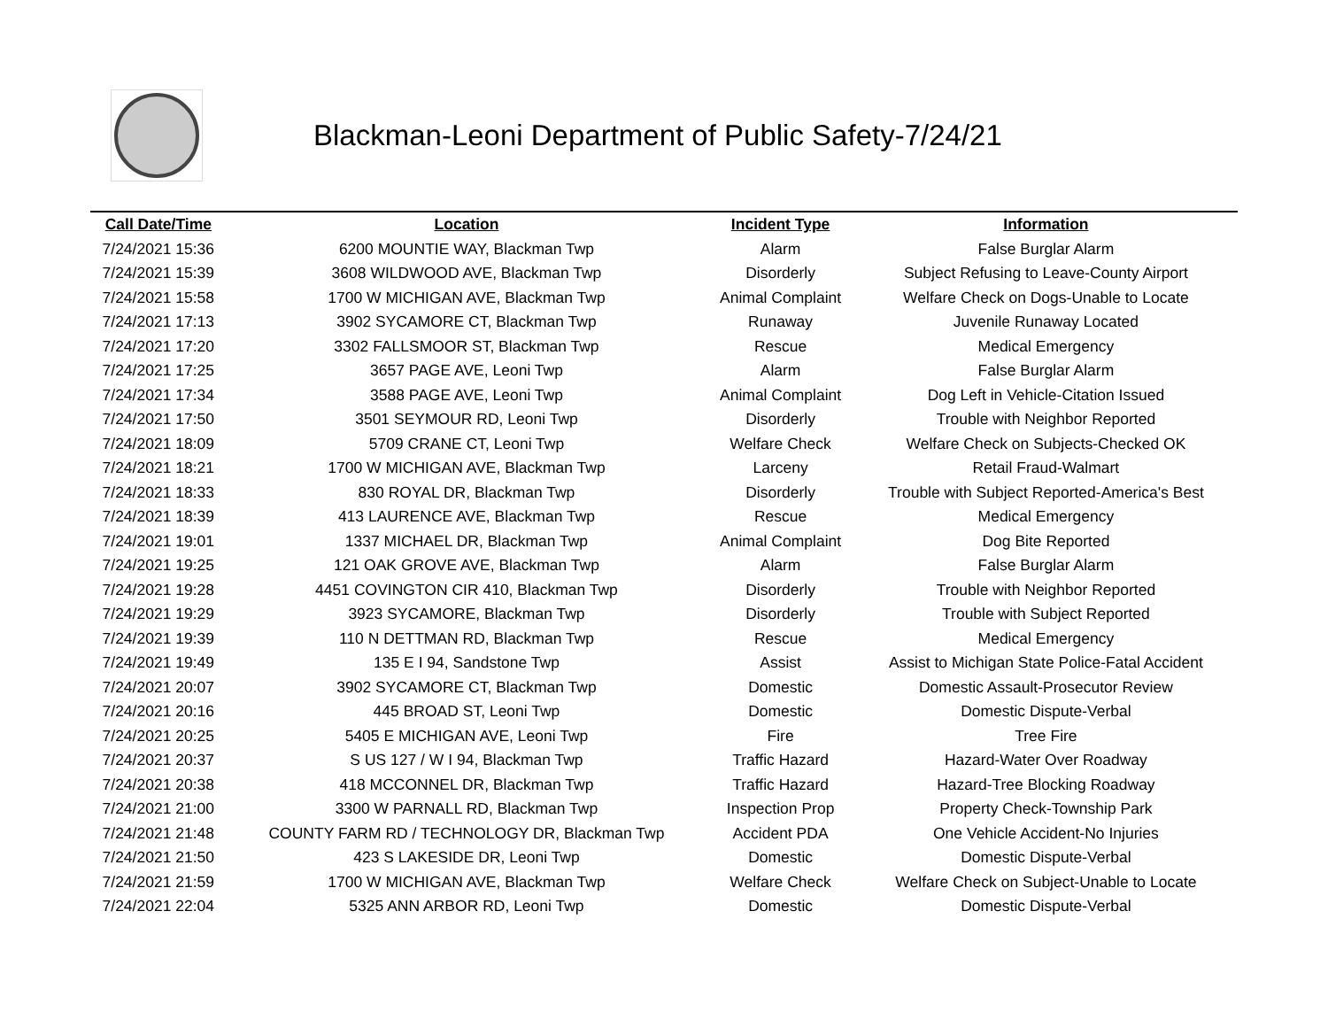Blackman-Leoni Department of Public Safety-7/24/21
| Call Date/Time | Location | Incident Type | Information |
| --- | --- | --- | --- |
| 7/24/2021 15:36 | 6200 MOUNTIE WAY, Blackman Twp | Alarm | False Burglar Alarm |
| 7/24/2021 15:39 | 3608 WILDWOOD AVE, Blackman Twp | Disorderly | Subject Refusing to Leave-County Airport |
| 7/24/2021 15:58 | 1700 W MICHIGAN AVE, Blackman Twp | Animal Complaint | Welfare Check on Dogs-Unable to Locate |
| 7/24/2021 17:13 | 3902 SYCAMORE CT, Blackman Twp | Runaway | Juvenile Runaway Located |
| 7/24/2021 17:20 | 3302 FALLSMOOR ST, Blackman Twp | Rescue | Medical Emergency |
| 7/24/2021 17:25 | 3657 PAGE AVE, Leoni Twp | Alarm | False Burglar Alarm |
| 7/24/2021 17:34 | 3588 PAGE AVE, Leoni Twp | Animal Complaint | Dog Left in Vehicle-Citation Issued |
| 7/24/2021 17:50 | 3501 SEYMOUR RD, Leoni Twp | Disorderly | Trouble with Neighbor Reported |
| 7/24/2021 18:09 | 5709 CRANE CT, Leoni Twp | Welfare Check | Welfare Check on Subjects-Checked OK |
| 7/24/2021 18:21 | 1700 W MICHIGAN AVE, Blackman Twp | Larceny | Retail Fraud-Walmart |
| 7/24/2021 18:33 | 830 ROYAL DR, Blackman Twp | Disorderly | Trouble with Subject Reported-America's Best |
| 7/24/2021 18:39 | 413 LAURENCE AVE, Blackman Twp | Rescue | Medical Emergency |
| 7/24/2021 19:01 | 1337 MICHAEL DR, Blackman Twp | Animal Complaint | Dog Bite Reported |
| 7/24/2021 19:25 | 121 OAK GROVE AVE, Blackman Twp | Alarm | False Burglar Alarm |
| 7/24/2021 19:28 | 4451 COVINGTON CIR 410, Blackman Twp | Disorderly | Trouble with Neighbor Reported |
| 7/24/2021 19:29 | 3923 SYCAMORE, Blackman Twp | Disorderly | Trouble with Subject Reported |
| 7/24/2021 19:39 | 110 N DETTMAN RD, Blackman Twp | Rescue | Medical Emergency |
| 7/24/2021 19:49 | 135 E I 94, Sandstone Twp | Assist | Assist to Michigan State Police-Fatal Accident |
| 7/24/2021 20:07 | 3902 SYCAMORE CT, Blackman Twp | Domestic | Domestic Assault-Prosecutor Review |
| 7/24/2021 20:16 | 445 BROAD ST, Leoni Twp | Domestic | Domestic Dispute-Verbal |
| 7/24/2021 20:25 | 5405 E MICHIGAN AVE, Leoni Twp | Fire | Tree Fire |
| 7/24/2021 20:37 | S US 127 / W I 94, Blackman Twp | Traffic Hazard | Hazard-Water Over Roadway |
| 7/24/2021 20:38 | 418 MCCONNEL DR, Blackman Twp | Traffic Hazard | Hazard-Tree Blocking Roadway |
| 7/24/2021 21:00 | 3300 W PARNALL RD, Blackman Twp | Inspection Prop | Property Check-Township Park |
| 7/24/2021 21:48 | COUNTY FARM RD / TECHNOLOGY DR, Blackman Twp | Accident PDA | One Vehicle Accident-No Injuries |
| 7/24/2021 21:50 | 423 S LAKESIDE DR, Leoni Twp | Domestic | Domestic Dispute-Verbal |
| 7/24/2021 21:59 | 1700 W MICHIGAN AVE, Blackman Twp | Welfare Check | Welfare Check on Subject-Unable to Locate |
| 7/24/2021 22:04 | 5325 ANN ARBOR RD, Leoni Twp | Domestic | Domestic Dispute-Verbal |